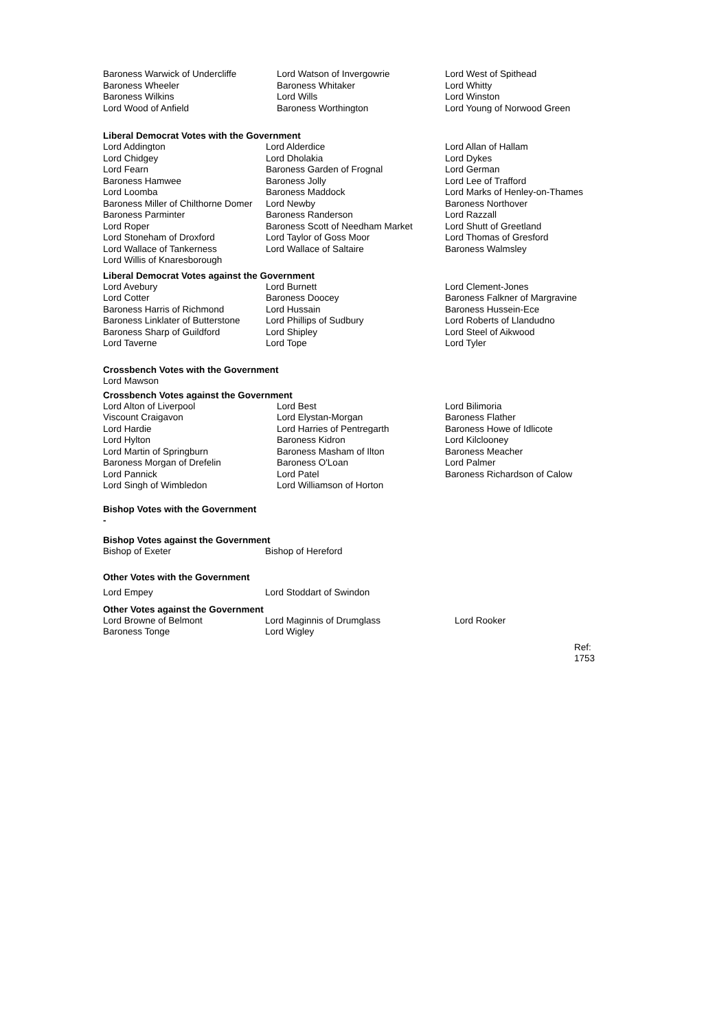| Baroness Warwick of Undercliffe | Lord Watson of Invergowrie | Lord West of Spithead |
| Baroness Wheeler | Baroness Whitaker | Lord Whitty |
| Baroness Wilkins | Lord Wills | Lord Winston |
| Lord Wood of Anfield | Baroness Worthington | Lord Young of Norwood Green |
Liberal Democrat Votes with the Government
| Lord Addington | Lord Alderdice | Lord Allan of Hallam |
| Lord Chidgey | Lord Dholakia | Lord Dykes |
| Lord Fearn | Baroness Garden of Frognal | Lord German |
| Baroness Hamwee | Baroness Jolly | Lord Lee of Trafford |
| Lord Loomba | Baroness Maddock | Lord Marks of Henley-on-Thames |
| Baroness Miller of Chilthorne Domer | Lord Newby | Baroness Northover |
| Baroness Parminter | Baroness Randerson | Lord Razzall |
| Lord Roper | Baroness Scott of Needham Market | Lord Shutt of Greetland |
| Lord Stoneham of Droxford | Lord Taylor of Goss Moor | Lord Thomas of Gresford |
| Lord Wallace of Tankerness | Lord Wallace of Saltaire | Baroness Walmsley |
| Lord Willis of Knaresborough | | |
Liberal Democrat Votes against the Government
| Lord Avebury | Lord Burnett | Lord Clement-Jones |
| Lord Cotter | Baroness Doocey | Baroness Falkner of Margravine |
| Baroness Harris of Richmond | Lord Hussain | Baroness Hussein-Ece |
| Baroness Linklater of Butterstone | Lord Phillips of Sudbury | Lord Roberts of Llandudno |
| Baroness Sharp of Guildford | Lord Shipley | Lord Steel of Aikwood |
| Lord Taverne | Lord Tope | Lord Tyler |
Crossbench Votes with the Government
Lord Mawson
Crossbench Votes against the Government
| Lord Alton of Liverpool | Lord Best | Lord Bilimoria |
| Viscount Craigavon | Lord Elystan-Morgan | Baroness Flather |
| Lord Hardie | Lord Harries of Pentregarth | Baroness Howe of Idlicote |
| Lord Hylton | Baroness Kidron | Lord Kilclooney |
| Lord Martin of Springburn | Baroness Masham of Ilton | Baroness Meacher |
| Baroness Morgan of Drefelin | Baroness O'Loan | Lord Palmer |
| Lord Pannick | Lord Patel | Baroness Richardson of Calow |
| Lord Singh of Wimbledon | Lord Williamson of Horton | |
Bishop Votes with the Government
-
Bishop Votes against the Government
| Bishop of Exeter | Bishop of Hereford |
Other Votes with the Government
| Lord Empey | Lord Stoddart of Swindon |
Other Votes against the Government
| Lord Browne of Belmont | Lord Maginnis of Drumglass | Lord Rooker |
| Baroness Tonge | Lord Wigley | |
Ref: 1753